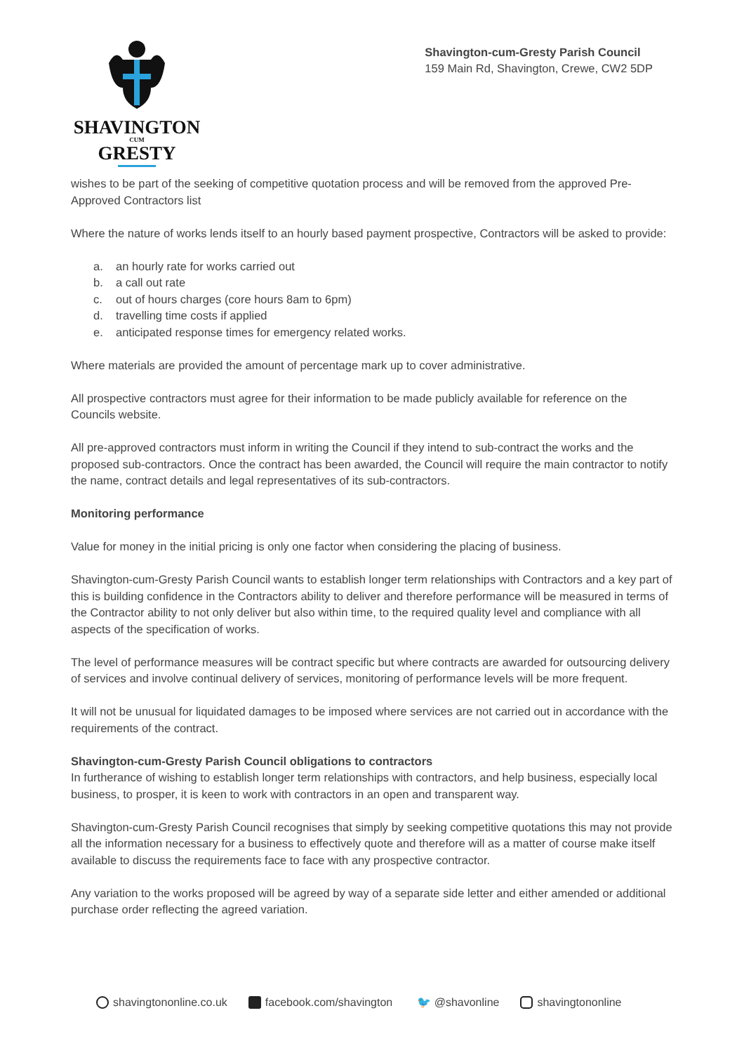SHAVINGTON
CUM
GRESTY
Shavington-cum-Gresty Parish Council
159 Main Rd, Shavington, Crewe, CW2 5DP
wishes to be part of the seeking of competitive quotation process and will be removed from the approved Pre-Approved Contractors list
Where the nature of works lends itself to an hourly based payment prospective, Contractors will be asked to provide:
a. an hourly rate for works carried out
b. a call out rate
c. out of hours charges (core hours 8am to 6pm)
d. travelling time costs if applied
e. anticipated response times for emergency related works.
Where materials are provided the amount of percentage mark up to cover administrative.
All prospective contractors must agree for their information to be made publicly available for reference on the Councils website.
All pre-approved contractors must inform in writing the Council if they intend to sub-contract the works and the proposed sub-contractors. Once the contract has been awarded, the Council will require the main contractor to notify the name, contract details and legal representatives of its sub-contractors.
Monitoring performance
Value for money in the initial pricing is only one factor when considering the placing of business.
Shavington-cum-Gresty Parish Council wants to establish longer term relationships with Contractors and a key part of this is building confidence in the Contractors ability to deliver and therefore performance will be measured in terms of the Contractor ability to not only deliver but also within time, to the required quality level and compliance with all aspects of the specification of works.
The level of performance measures will be contract specific but where contracts are awarded for outsourcing delivery of services and involve continual delivery of services, monitoring of performance levels will be more frequent.
It will not be unusual for liquidated damages to be imposed where services are not carried out in accordance with the requirements of the contract.
Shavington-cum-Gresty Parish Council obligations to contractors
In furtherance of wishing to establish longer term relationships with contractors, and help business, especially local business, to prosper, it is keen to work with contractors in an open and transparent way.
Shavington-cum-Gresty Parish Council recognises that simply by seeking competitive quotations this may not provide all the information necessary for a business to effectively quote and therefore will as a matter of course make itself available to discuss the requirements face to face with any prospective contractor.
Any variation to the works proposed will be agreed by way of a separate side letter and either amended or additional purchase order reflecting the agreed variation.
shavingtononline.co.uk facebook.com/shavington 🐦 @shavonline shavingtononline